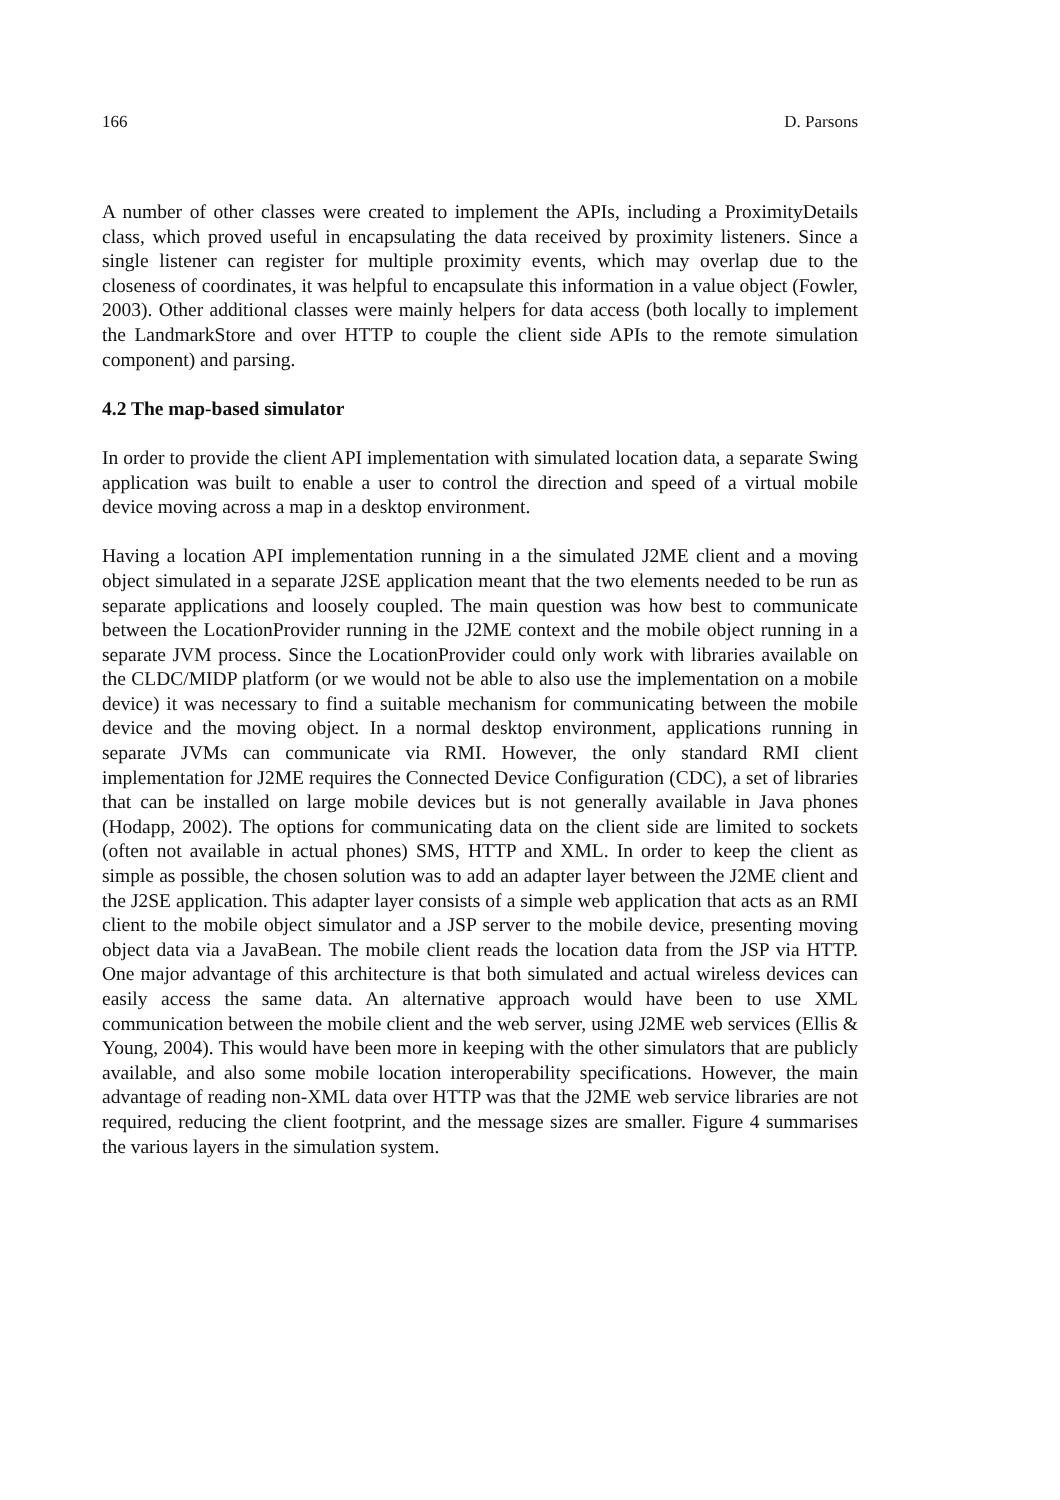166 D. Parsons
A number of other classes were created to implement the APIs, including a ProximityDetails class, which proved useful in encapsulating the data received by proximity listeners. Since a single listener can register for multiple proximity events, which may overlap due to the closeness of coordinates, it was helpful to encapsulate this information in a value object (Fowler, 2003). Other additional classes were mainly helpers for data access (both locally to implement the LandmarkStore and over HTTP to couple the client side APIs to the remote simulation component) and parsing.
4.2 The map-based simulator
In order to provide the client API implementation with simulated location data, a separate Swing application was built to enable a user to control the direction and speed of a virtual mobile device moving across a map in a desktop environment.
Having a location API implementation running in a the simulated J2ME client and a moving object simulated in a separate J2SE application meant that the two elements needed to be run as separate applications and loosely coupled. The main question was how best to communicate between the LocationProvider running in the J2ME context and the mobile object running in a separate JVM process. Since the LocationProvider could only work with libraries available on the CLDC/MIDP platform (or we would not be able to also use the implementation on a mobile device) it was necessary to find a suitable mechanism for communicating between the mobile device and the moving object. In a normal desktop environment, applications running in separate JVMs can communicate via RMI. However, the only standard RMI client implementation for J2ME requires the Connected Device Configuration (CDC), a set of libraries that can be installed on large mobile devices but is not generally available in Java phones (Hodapp, 2002). The options for communicating data on the client side are limited to sockets (often not available in actual phones) SMS, HTTP and XML. In order to keep the client as simple as possible, the chosen solution was to add an adapter layer between the J2ME client and the J2SE application. This adapter layer consists of a simple web application that acts as an RMI client to the mobile object simulator and a JSP server to the mobile device, presenting moving object data via a JavaBean. The mobile client reads the location data from the JSP via HTTP. One major advantage of this architecture is that both simulated and actual wireless devices can easily access the same data. An alternative approach would have been to use XML communication between the mobile client and the web server, using J2ME web services (Ellis & Young, 2004). This would have been more in keeping with the other simulators that are publicly available, and also some mobile location interoperability specifications. However, the main advantage of reading non-XML data over HTTP was that the J2ME web service libraries are not required, reducing the client footprint, and the message sizes are smaller. Figure 4 summarises the various layers in the simulation system.